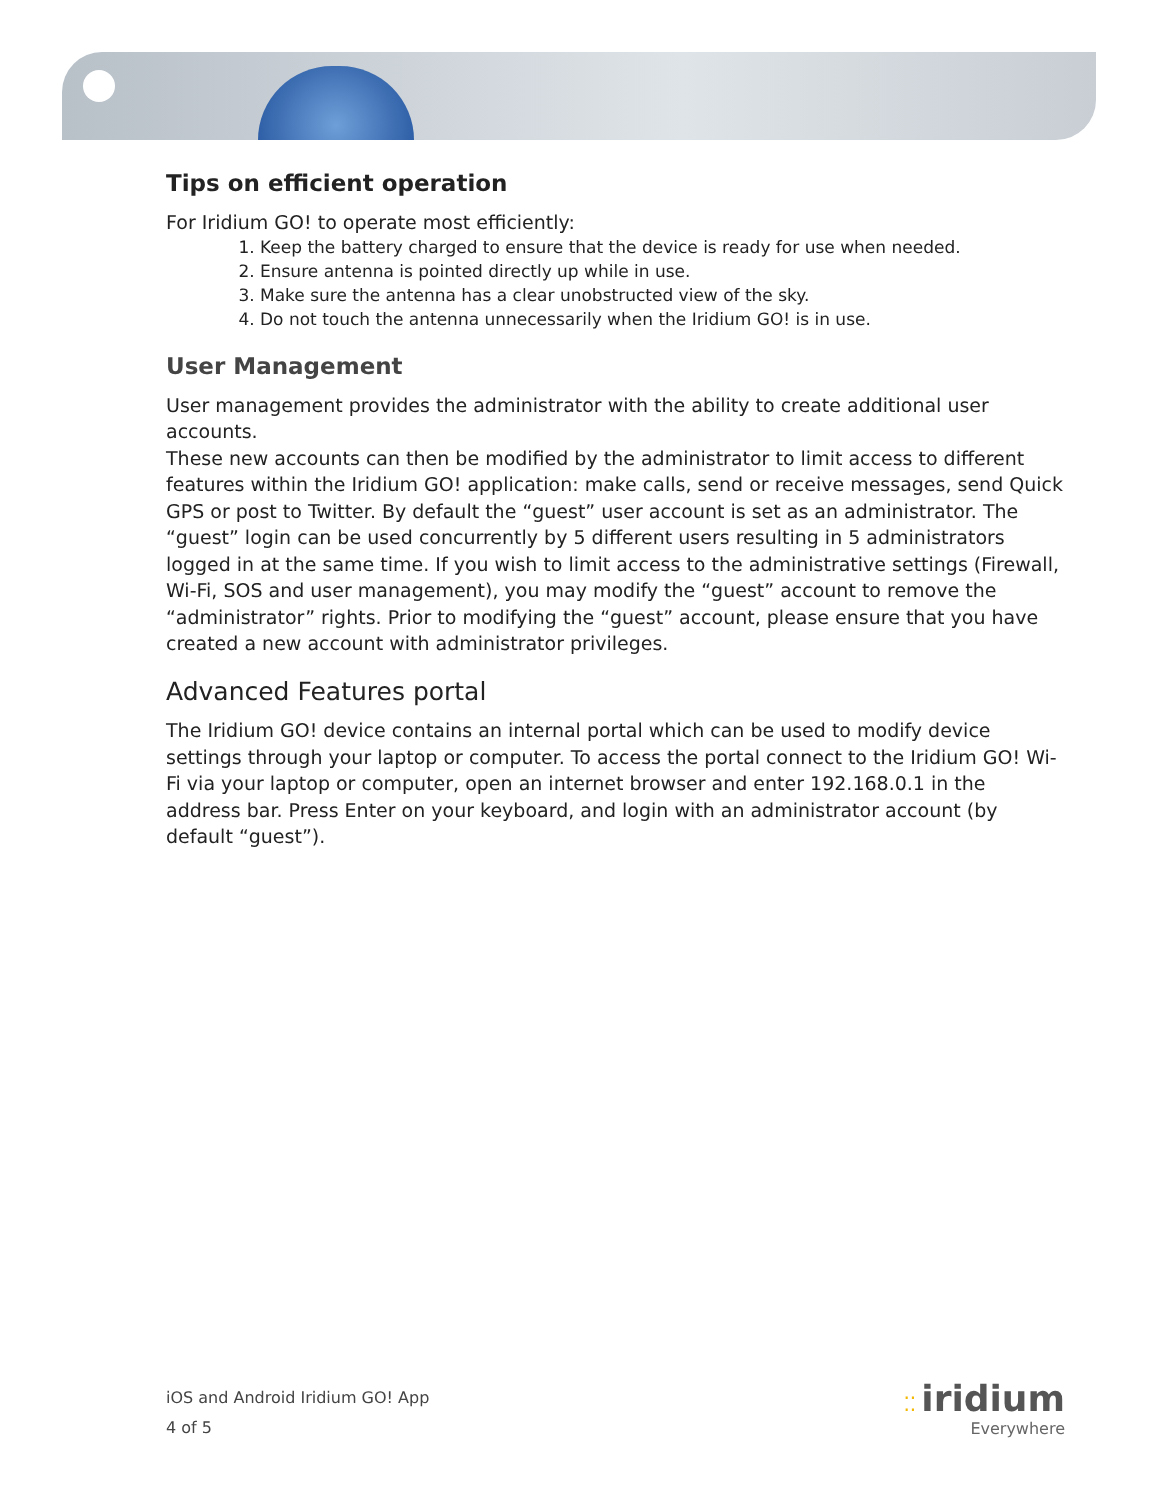Tips on efficient operation
For Iridium GO! to operate most efficiently:
1. Keep the battery charged to ensure that the device is ready for use when needed.
2. Ensure antenna is pointed directly up while in use.
3. Make sure the antenna has a clear unobstructed view of the sky.
4. Do not touch the antenna unnecessarily when the Iridium GO! is in use.
User Management
User management provides the administrator with the ability to create additional user accounts.
These new accounts can then be modified by the administrator to limit access to different features within the Iridium GO! application: make calls, send or receive messages, send Quick GPS or post to Twitter. By default the “guest” user account is set as an administrator. The “guest” login can be used concurrently by 5 different users resulting in 5 administrators logged in at the same time. If you wish to limit access to the administrative settings (Firewall, Wi-Fi, SOS and user management), you may modify the “guest” account to remove the “administrator” rights. Prior to modifying the “guest” account, please ensure that you have created a new account with administrator privileges.
Advanced Features portal
The Iridium GO! device contains an internal portal which can be used to modify device settings through your laptop or computer. To access the portal connect to the Iridium GO! Wi-Fi via your laptop or computer, open an internet browser and enter 192.168.0.1 in the address bar. Press Enter on your keyboard, and login with an administrator account (by default “guest”).
iOS and Android Iridium GO! App
4 of 5
⁚⁚ iridium
Everywhere